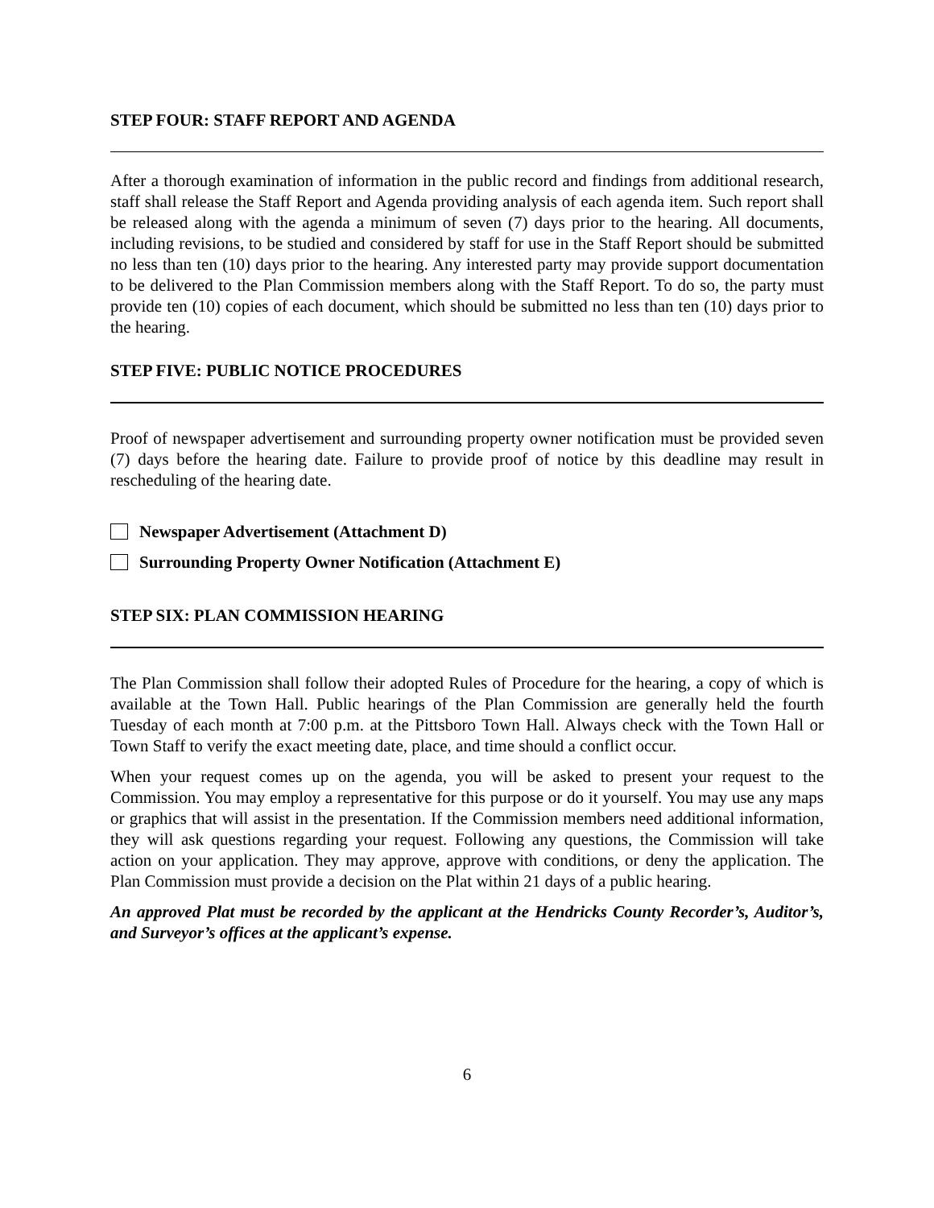STEP FOUR: STAFF REPORT AND AGENDA
After a thorough examination of information in the public record and findings from additional research, staff shall release the Staff Report and Agenda providing analysis of each agenda item. Such report shall be released along with the agenda a minimum of seven (7) days prior to the hearing. All documents, including revisions, to be studied and considered by staff for use in the Staff Report should be submitted no less than ten (10) days prior to the hearing. Any interested party may provide support documentation to be delivered to the Plan Commission members along with the Staff Report. To do so, the party must provide ten (10) copies of each document, which should be submitted no less than ten (10) days prior to the hearing.
STEP FIVE: PUBLIC NOTICE PROCEDURES
Proof of newspaper advertisement and surrounding property owner notification must be provided seven (7) days before the hearing date. Failure to provide proof of notice by this deadline may result in rescheduling of the hearing date.
Newspaper Advertisement (Attachment D)
Surrounding Property Owner Notification (Attachment E)
STEP SIX: PLAN COMMISSION HEARING
The Plan Commission shall follow their adopted Rules of Procedure for the hearing, a copy of which is available at the Town Hall. Public hearings of the Plan Commission are generally held the fourth Tuesday of each month at 7:00 p.m. at the Pittsboro Town Hall. Always check with the Town Hall or Town Staff to verify the exact meeting date, place, and time should a conflict occur.
When your request comes up on the agenda, you will be asked to present your request to the Commission. You may employ a representative for this purpose or do it yourself. You may use any maps or graphics that will assist in the presentation. If the Commission members need additional information, they will ask questions regarding your request. Following any questions, the Commission will take action on your application. They may approve, approve with conditions, or deny the application. The Plan Commission must provide a decision on the Plat within 21 days of a public hearing.
An approved Plat must be recorded by the applicant at the Hendricks County Recorder’s, Auditor’s, and Surveyor’s offices at the applicant’s expense.
6